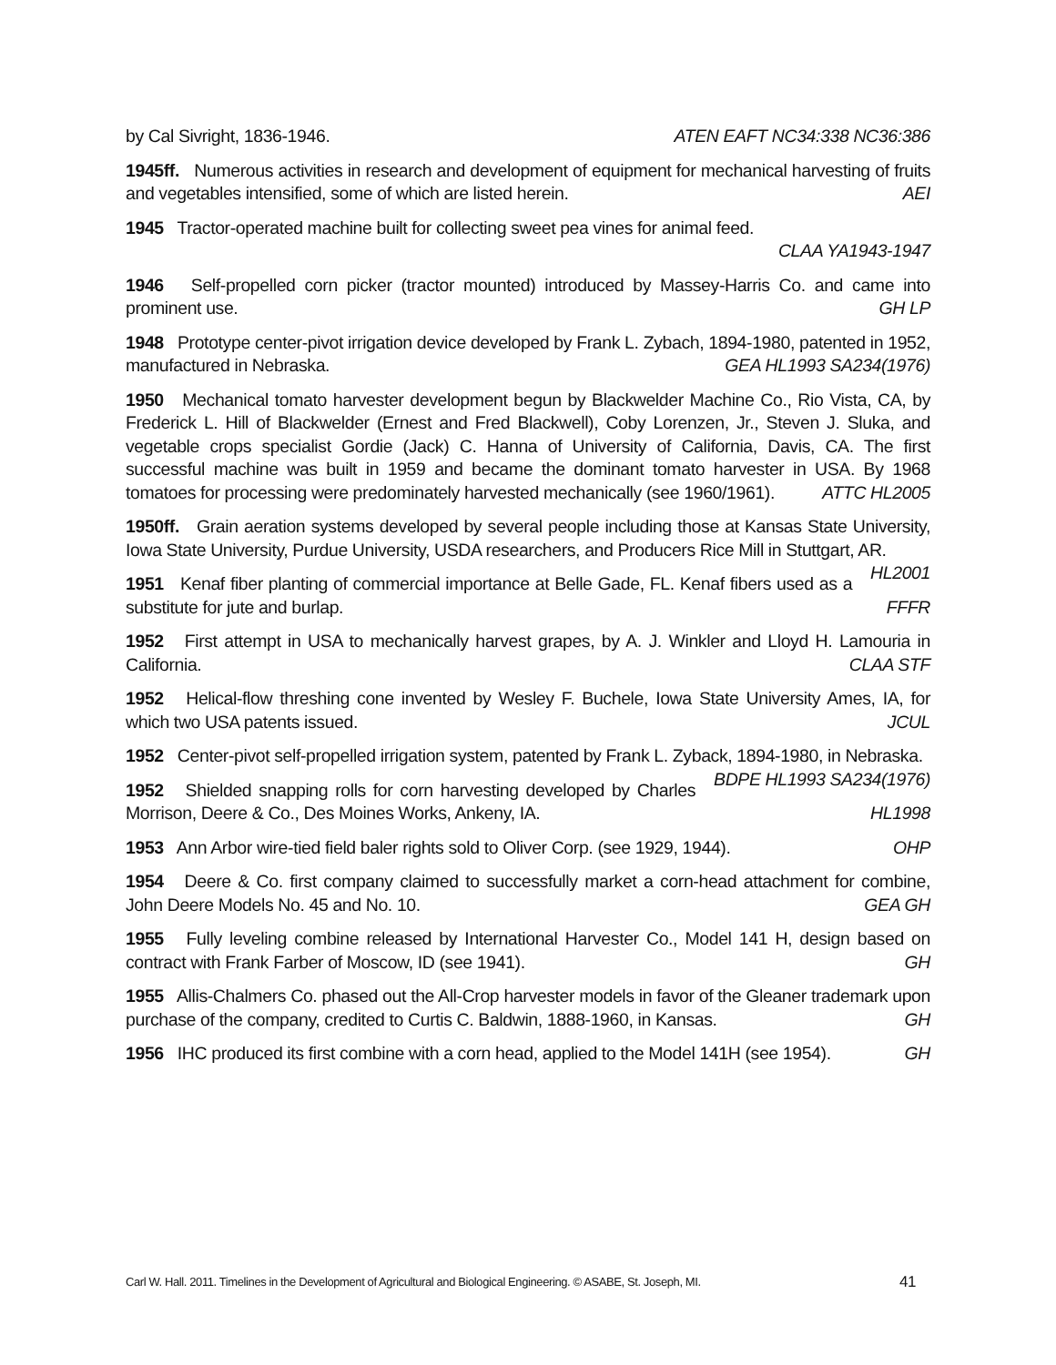by Cal Sivright, 1836-1946. ATEN EAFT NC34:338 NC36:386
1945ff. Numerous activities in research and development of equipment for mechanical harvesting of fruits and vegetables intensified, some of which are listed herein. AEI
1945 Tractor-operated machine built for collecting sweet pea vines for animal feed.
CLAA YA1943-1947
1946 Self-propelled corn picker (tractor mounted) introduced by Massey-Harris Co. and came into prominent use. GH LP
1948 Prototype center-pivot irrigation device developed by Frank L. Zybach, 1894-1980, patented in 1952, manufactured in Nebraska. GEA HL1993 SA234(1976)
1950 Mechanical tomato harvester development begun by Blackwelder Machine Co., Rio Vista, CA, by Frederick L. Hill of Blackwelder (Ernest and Fred Blackwell), Coby Lorenzen, Jr., Steven J. Sluka, and vegetable crops specialist Gordie (Jack) C. Hanna of University of California, Davis, CA. The first successful machine was built in 1959 and became the dominant tomato harvester in USA. By 1968 tomatoes for processing were predominately harvested mechanically (see 1960/1961). ATTC HL2005
1950ff. Grain aeration systems developed by several people including those at Kansas State University, Iowa State University, Purdue University, USDA researchers, and Producers Rice Mill in Stuttgart, AR. HL2001
1951 Kenaf fiber planting of commercial importance at Belle Gade, FL. Kenaf fibers used as a substitute for jute and burlap. FFFR
1952 First attempt in USA to mechanically harvest grapes, by A. J. Winkler and Lloyd H. Lamouria in California. CLAA STF
1952 Helical-flow threshing cone invented by Wesley F. Buchele, Iowa State University Ames, IA, for which two USA patents issued. JCUL
1952 Center-pivot self-propelled irrigation system, patented by Frank L. Zyback, 1894-1980, in Nebraska. BDPE HL1993 SA234(1976)
1952 Shielded snapping rolls for corn harvesting developed by Charles Morrison, Deere & Co., Des Moines Works, Ankeny, IA. HL1998
1953 Ann Arbor wire-tied field baler rights sold to Oliver Corp. (see 1929, 1944). OHP
1954 Deere & Co. first company claimed to successfully market a corn-head attachment for combine, John Deere Models No. 45 and No. 10. GEA GH
1955 Fully leveling combine released by International Harvester Co., Model 141 H, design based on contract with Frank Farber of Moscow, ID (see 1941). GH
1955 Allis-Chalmers Co. phased out the All-Crop harvester models in favor of the Gleaner trademark upon purchase of the company, credited to Curtis C. Baldwin, 1888-1960, in Kansas. GH
1956 IHC produced its first combine with a corn head, applied to the Model 141H (see 1954). GH
Carl W. Hall. 2011. Timelines in the Development of Agricultural and Biological Engineering. © ASABE, St. Joseph, MI. 41